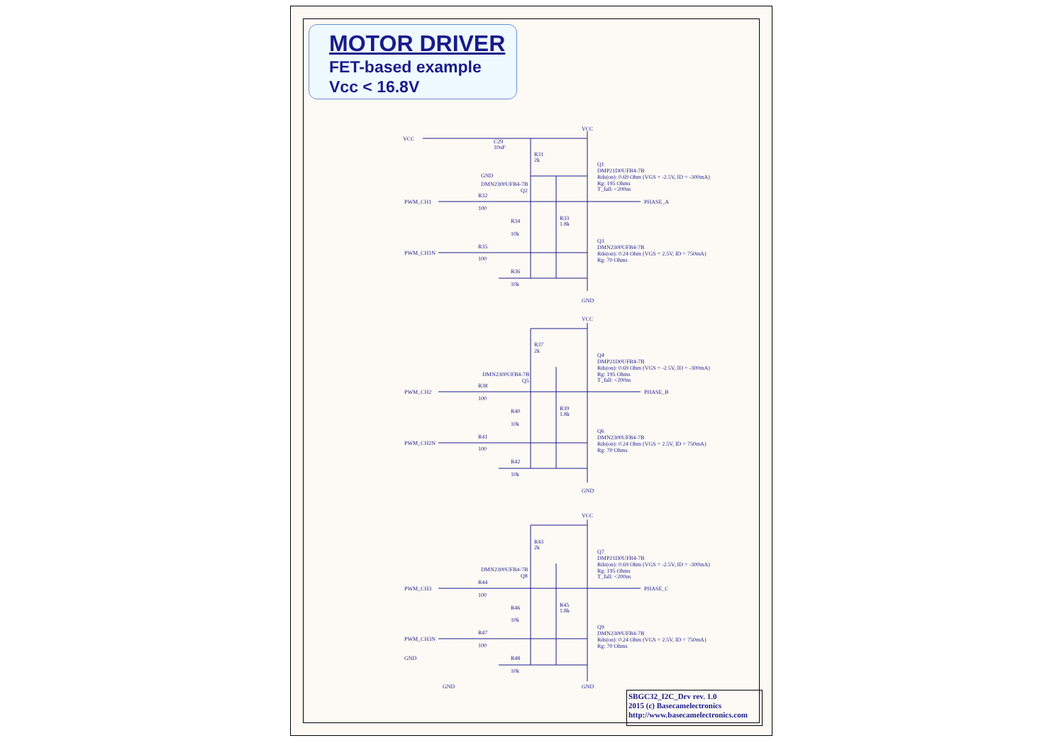MOTOR DRIVER
FET-based example
Vcc < 16.8V
VCC
C29
10uF
GND
R31
2k
VCC
Q1
DMP21D0UFB4-7B
Rds(on): 0.69 Ohm (VGS = -2.5V, ID = -300mA)
Rg: 195 Ohms
T_fall: <200ns
DMN2300UFB4-7B
Q2
PWM_CH1
R32
100
PHASE_A
R33
1.8k
R34
10k
Q3
DMN2300UFB4-7B
Rds(on): 0.24 Ohm (VGS = 2.5V, ID = 750mA)
Rg: 70 Ohms
PWM_CH1N
R35
100
R36
10k
GND
VCC
R37
2k
Q4
DMP21D0UFB4-7B
Rds(on): 0.69 Ohm (VGS = -2.5V, ID = -300mA)
Rg: 195 Ohms
T_fall: <200ns
DMN2300UFB4-7B
Q5
PWM_CH2
R38
100
PHASE_B
R39
1.8k
R40
10k
Q6
DMN2300UFB4-7B
Rds(on): 0.24 Ohm (VGS = 2.5V, ID = 750mA)
Rg: 70 Ohms
PWM_CH2N
R41
100
R42
10k
GND
VCC
R43
2k
Q7
DMP21D0UFB4-7B
Rds(on): 0.69 Ohm (VGS = -2.5V, ID = -300mA)
Rg: 195 Ohms
T_fall: <200ns
DMN2300UFB4-7B
Q8
PWM_CH3
R44
100
PHASE_C
R45
1.8k
R46
10k
Q9
DMN2300UFB4-7B
Rds(on): 0.24 Ohm (VGS = 2.5V, ID = 750mA)
Rg: 70 Ohms
PWM_CH3N
R47
100
R48
10k
GND
GND
GND
SBGC32_I2C_Drv rev. 1.0
2015 (c) Basecamelectronics
http://www.basecamelectronics.com